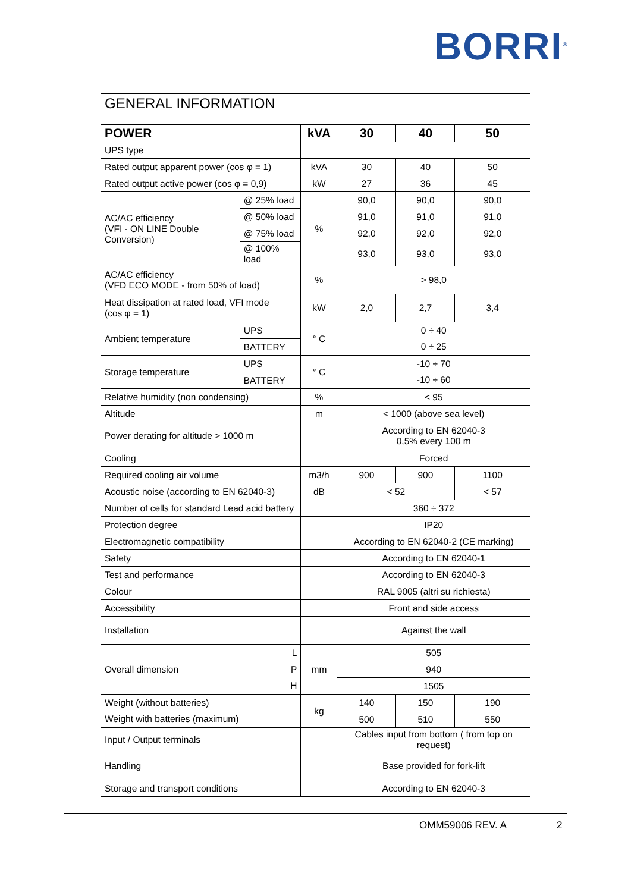BORRI<sup>®</sup>
GENERAL INFORMATION
| POWER | | kVA | 30 | 40 | 50 |
| --- | --- | --- | --- | --- | --- |
| UPS type | | | | | |
| Rated output apparent power (cos φ = 1) | | kVA | 30 | 40 | 50 |
| Rated output active power (cos φ = 0,9) | | kW | 27 | 36 | 45 |
| AC/AC efficiency (VFI - ON LINE Double Conversion) | @ 25% load | % | 90,0 | 90,0 | 90,0 |
| | @ 50% load | | 91,0 | 91,0 | 91,0 |
| | @ 75% load | | 92,0 | 92,0 | 92,0 |
| | @ 100% load | | 93,0 | 93,0 | 93,0 |
| AC/AC efficiency (VFD ECO MODE - from 50% of load) | | % | > 98,0 | | |
| Heat dissipation at rated load, VFI mode (cos φ = 1) | | kW | 2,0 | 2,7 | 3,4 |
| Ambient temperature | UPS | ° C | 0 ÷ 40 | | |
| | BATTERY | | 0 ÷ 25 | | |
| Storage temperature | UPS | ° C | -10 ÷ 70 | | |
| | BATTERY | | -10 ÷ 60 | | |
| Relative humidity (non condensing) | | % | < 95 | | |
| Altitude | | m | < 1000 (above sea level) | | |
| Power derating for altitude > 1000 m | | | According to EN 62040-3 0,5% every 100 m | | |
| Cooling | | | Forced | | |
| Required cooling air volume | | m3/h | 900 | 900 | 1100 |
| Acoustic noise (according to EN 62040-3) | | dB | < 52 | | < 57 |
| Number of cells for standard Lead acid battery | | | 360 ÷ 372 | | |
| Protection degree | | | IP20 | | |
| Electromagnetic compatibility | | | According to EN 62040-2 (CE marking) | | |
| Safety | | | According to EN 62040-1 | | |
| Test and performance | | | According to EN 62040-3 | | |
| Colour | | | RAL 9005 (altri su richiesta) | | |
| Accessibility | | | Front and side access | | |
| Installation | | | Against the wall | | |
| Overall dimension | L | mm | 505 | | |
| | P | | 940 | | |
| | H | | 1505 | | |
| Weight (without batteries) | | kg | 140 | 150 | 190 |
| Weight with batteries (maximum) | | | 500 | 510 | 550 |
| Input / Output terminals | | | Cables input from bottom ( from top on request) | | |
| Handling | | | Base provided for fork-lift | | |
| Storage and transport conditions | | | According to EN 62040-3 | | |
OMM59006 REV. A 2